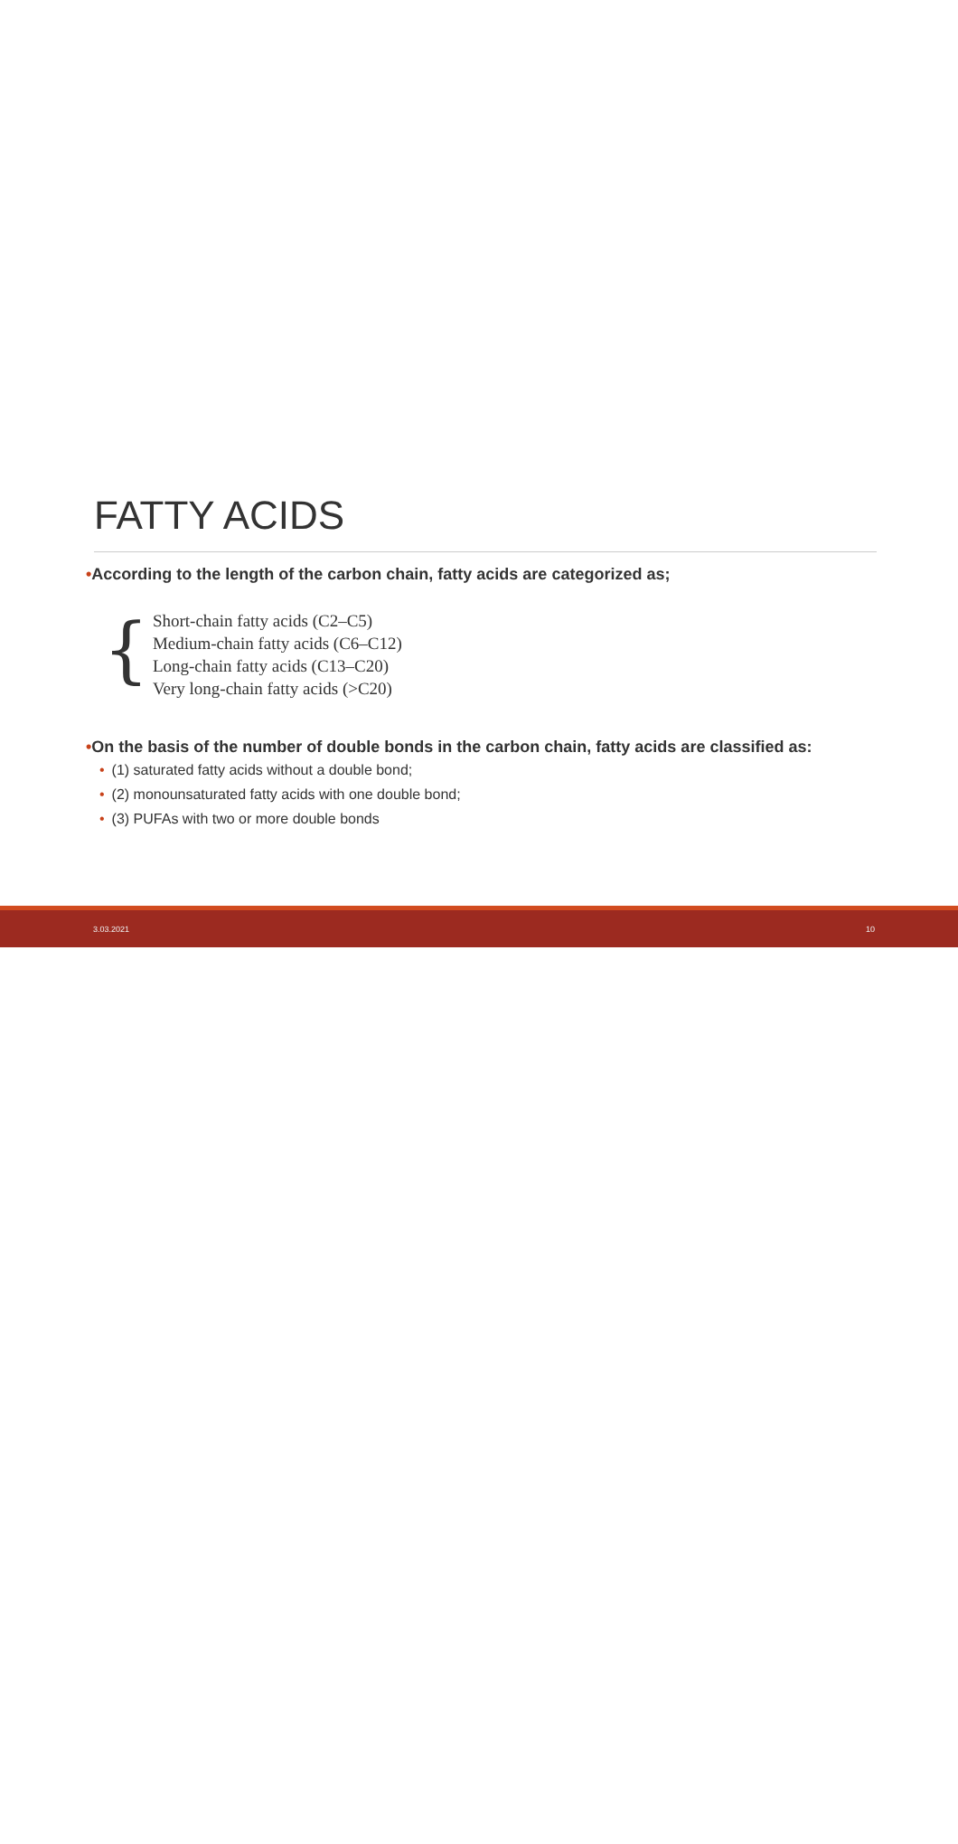FATTY ACIDS
•According to the length of the carbon chain, fatty acids are categorized as;
{
Short-chain fatty acids (C2–C5)
Medium-chain fatty acids (C6–C12)
Long-chain fatty acids (C13–C20)
Very long-chain fatty acids (>C20)
•On the basis of the number of double bonds in the carbon chain, fatty acids are classified as:
• (1) saturated fatty acids without a double bond;
• (2) monounsaturated fatty acids with one double bond;
• (3) PUFAs with two or more double bonds
3.03.2021 10